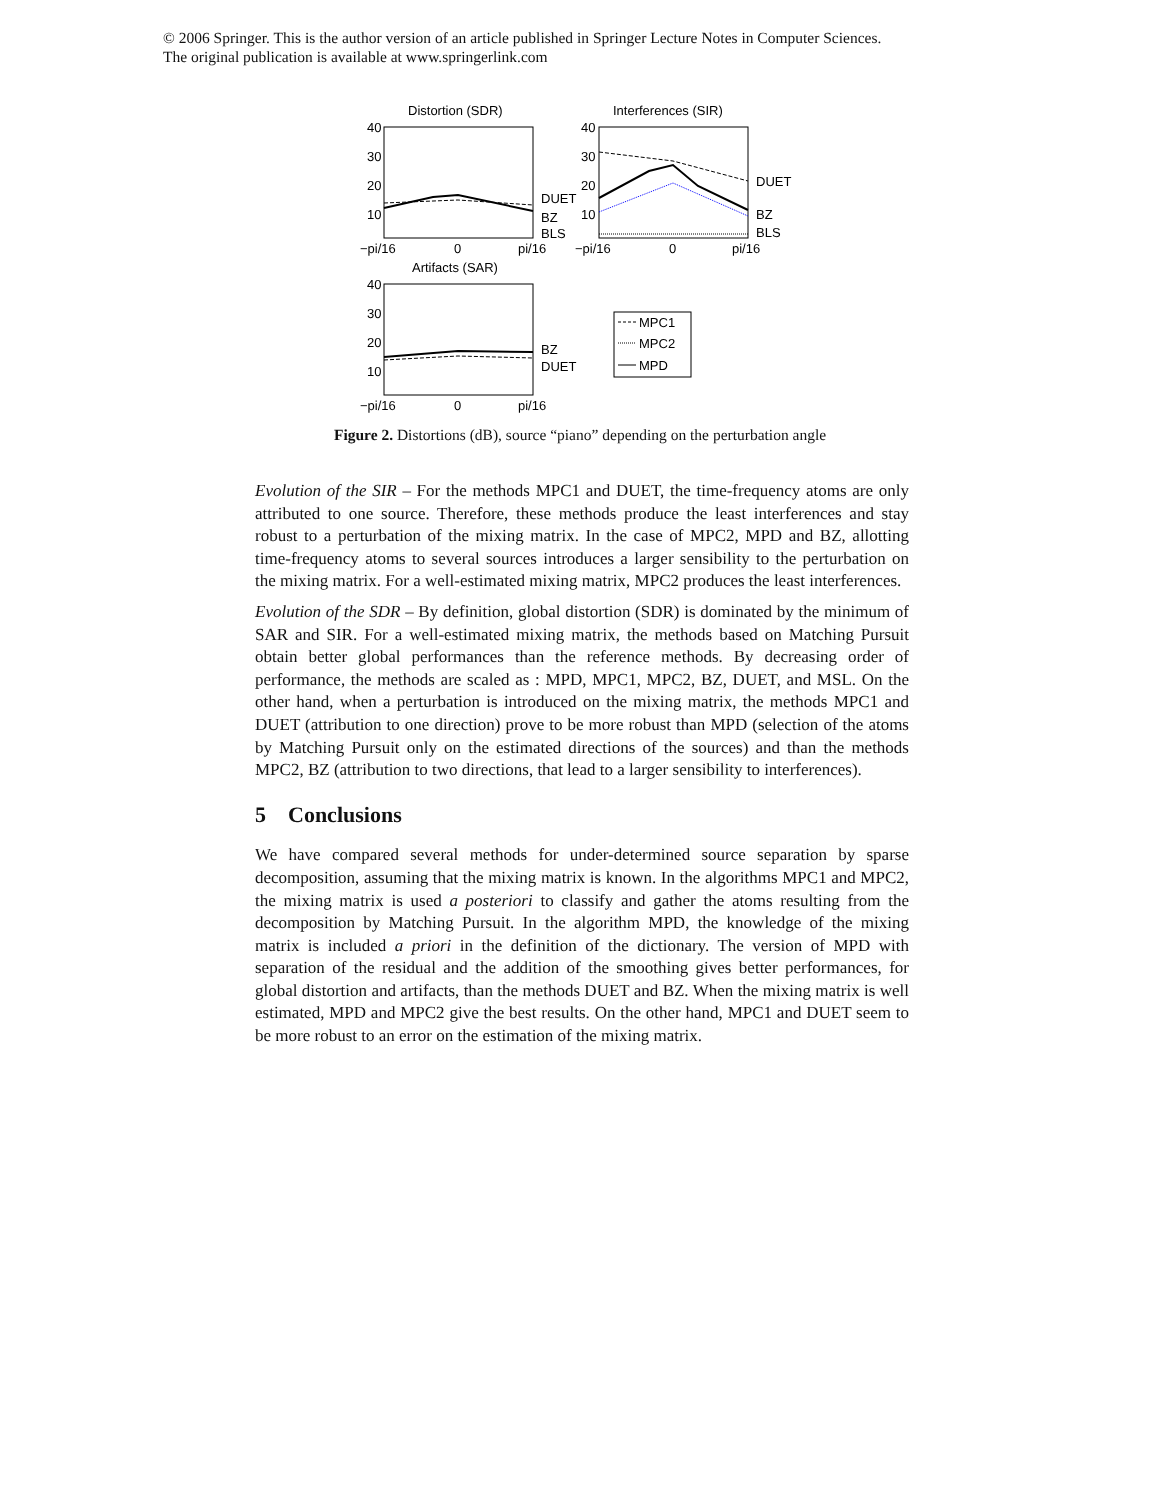© 2006 Springer. This is the author version of an article published in Springer Lecture Notes in Computer Sciences.
The original publication is available at www.springerlink.com
Distortion (SDR)
Interferences (SIR)
40
30
20
10
40
30
20
10
DUET
BZ
BLS
DUET
BZ
BLS
−pi/16
0
pi/16
−pi/16
0
pi/16
Artifacts (SAR)
40
30
20
10
BZ
DUET
−pi/16
0
pi/16
MPC1
MPC2
MPD
Figure 2. Distortions (dB), source “piano” depending on the perturbation angle
Evolution of the SIR – For the methods MPC1 and DUET, the time-frequency atoms are only attributed to one source. Therefore, these methods produce the least interferences and stay robust to a perturbation of the mixing matrix. In the case of MPC2, MPD and BZ, allotting time-frequency atoms to several sources introduces a larger sensibility to the perturbation on the mixing matrix. For a well-estimated mixing matrix, MPC2 produces the least interferences.
Evolution of the SDR – By definition, global distortion (SDR) is dominated by the minimum of SAR and SIR. For a well-estimated mixing matrix, the methods based on Matching Pursuit obtain better global performances than the reference methods. By decreasing order of performance, the methods are scaled as : MPD, MPC1, MPC2, BZ, DUET, and MSL. On the other hand, when a perturbation is introduced on the mixing matrix, the methods MPC1 and DUET (attribution to one direction) prove to be more robust than MPD (selection of the atoms by Matching Pursuit only on the estimated directions of the sources) and than the methods MPC2, BZ (attribution to two directions, that lead to a larger sensibility to interferences).
5 Conclusions
We have compared several methods for under-determined source separation by sparse decomposition, assuming that the mixing matrix is known. In the algorithms MPC1 and MPC2, the mixing matrix is used a posteriori to classify and gather the atoms resulting from the decomposition by Matching Pursuit. In the algorithm MPD, the knowledge of the mixing matrix is included a priori in the definition of the dictionary. The version of MPD with separation of the residual and the addition of the smoothing gives better performances, for global distortion and artifacts, than the methods DUET and BZ. When the mixing matrix is well estimated, MPD and MPC2 give the best results. On the other hand, MPC1 and DUET seem to be more robust to an error on the estimation of the mixing matrix.